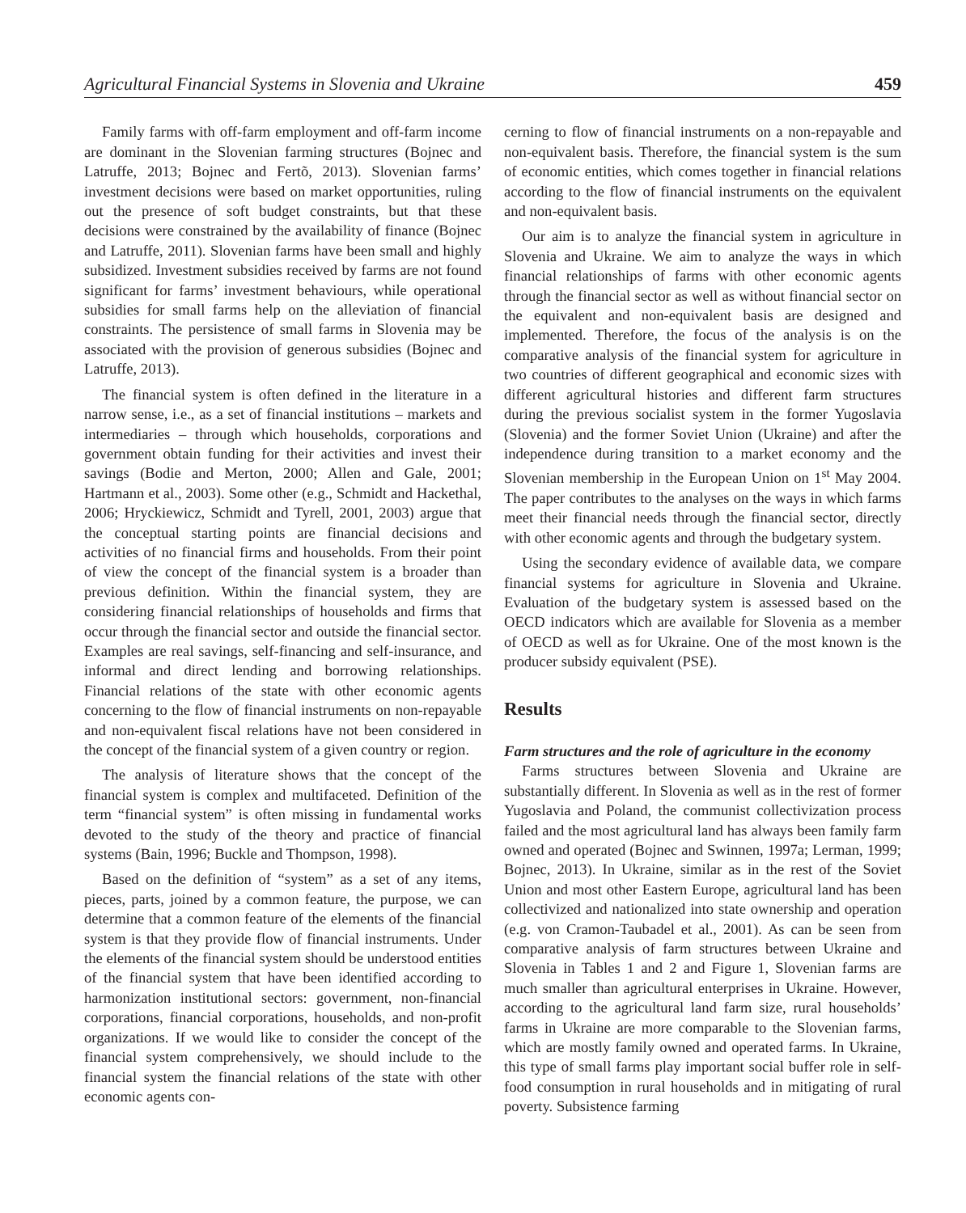Agricultural Financial Systems in Slovenia and Ukraine 459
Family farms with off-farm employment and off-farm income are dominant in the Slovenian farming structures (Bojnec and Latruffe, 2013; Bojnec and Fertõ, 2013). Slovenian farms’ investment decisions were based on market opportunities, ruling out the presence of soft budget constraints, but that these decisions were constrained by the availability of finance (Bojnec and Latruffe, 2011). Slovenian farms have been small and highly subsidized. Investment subsidies received by farms are not found significant for farms’ investment behaviours, while operational subsidies for small farms help on the alleviation of financial constraints. The persistence of small farms in Slovenia may be associated with the provision of generous subsidies (Bojnec and Latruffe, 2013).
The financial system is often defined in the literature in a narrow sense, i.e., as a set of financial institutions – markets and intermediaries – through which households, corporations and government obtain funding for their activities and invest their savings (Bodie and Merton, 2000; Allen and Gale, 2001; Hartmann et al., 2003). Some other (e.g., Schmidt and Hackethal, 2006; Hryckiewicz, Schmidt and Tyrell, 2001, 2003) argue that the conceptual starting points are financial decisions and activities of no financial firms and households. From their point of view the concept of the financial system is a broader than previous definition. Within the financial system, they are considering financial relationships of households and firms that occur through the financial sector and outside the financial sector. Examples are real savings, self-financing and self-insurance, and informal and direct lending and borrowing relationships. Financial relations of the state with other economic agents concerning to the flow of financial instruments on non-repayable and non-equivalent fiscal relations have not been considered in the concept of the financial system of a given country or region.
The analysis of literature shows that the concept of the financial system is complex and multifaceted. Definition of the term “financial system” is often missing in fundamental works devoted to the study of the theory and practice of financial systems (Bain, 1996; Buckle and Thompson, 1998).
Based on the definition of “system” as a set of any items, pieces, parts, joined by a common feature, the purpose, we can determine that a common feature of the elements of the financial system is that they provide flow of financial instruments. Under the elements of the financial system should be understood entities of the financial system that have been identified according to harmonization institutional sectors: government, non-financial corporations, financial corporations, households, and non-profit organizations. If we would like to consider the concept of the financial system comprehensively, we should include to the financial system the financial relations of the state with other economic agents con-
cerning to flow of financial instruments on a non-repayable and non-equivalent basis. Therefore, the financial system is the sum of economic entities, which comes together in financial relations according to the flow of financial instruments on the equivalent and non-equivalent basis.
Our aim is to analyze the financial system in agriculture in Slovenia and Ukraine. We aim to analyze the ways in which financial relationships of farms with other economic agents through the financial sector as well as without financial sector on the equivalent and non-equivalent basis are designed and implemented. Therefore, the focus of the analysis is on the comparative analysis of the financial system for agriculture in two countries of different geographical and economic sizes with different agricultural histories and different farm structures during the previous socialist system in the former Yugoslavia (Slovenia) and the former Soviet Union (Ukraine) and after the independence during transition to a market economy and the Slovenian membership in the European Union on 1<sup>st</sup> May 2004. The paper contributes to the analyses on the ways in which farms meet their financial needs through the financial sector, directly with other economic agents and through the budgetary system.
Using the secondary evidence of available data, we compare financial systems for agriculture in Slovenia and Ukraine. Evaluation of the budgetary system is assessed based on the OECD indicators which are available for Slovenia as a member of OECD as well as for Ukraine. One of the most known is the producer subsidy equivalent (PSE).
Results
Farm structures and the role of agriculture in the economy
Farms structures between Slovenia and Ukraine are substantially different. In Slovenia as well as in the rest of former Yugoslavia and Poland, the communist collectivization process failed and the most agricultural land has always been family farm owned and operated (Bojnec and Swinnen, 1997a; Lerman, 1999; Bojnec, 2013). In Ukraine, similar as in the rest of the Soviet Union and most other Eastern Europe, agricultural land has been collectivized and nationalized into state ownership and operation (e.g. von Cramon-Taubadel et al., 2001). As can be seen from comparative analysis of farm structures between Ukraine and Slovenia in Tables 1 and 2 and Figure 1, Slovenian farms are much smaller than agricultural enterprises in Ukraine. However, according to the agricultural land farm size, rural households’ farms in Ukraine are more comparable to the Slovenian farms, which are mostly family owned and operated farms. In Ukraine, this type of small farms play important social buffer role in self-food consumption in rural households and in mitigating of rural poverty. Subsistence farming